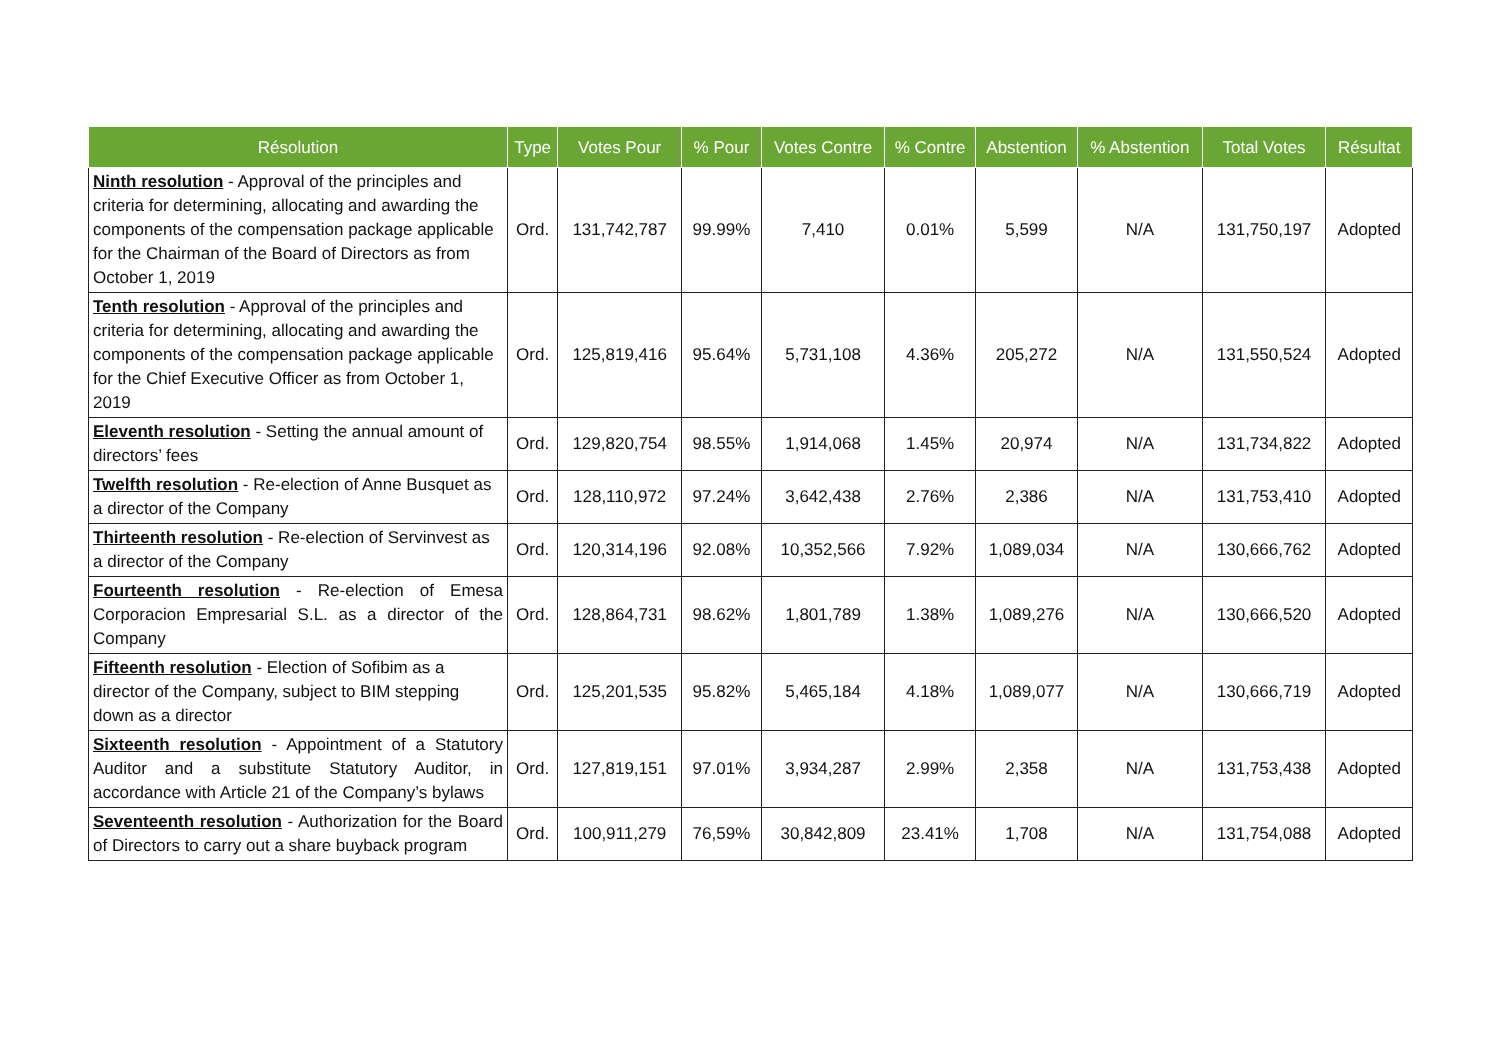| Résolution | Type | Votes Pour | % Pour | Votes Contre | % Contre | Abstention | % Abstention | Total Votes | Résultat |
| --- | --- | --- | --- | --- | --- | --- | --- | --- | --- |
| Ninth resolution - Approval of the principles and criteria for determining, allocating and awarding the components of the compensation package applicable for the Chairman of the Board of Directors as from October 1, 2019 | Ord. | 131,742,787 | 99.99% | 7,410 | 0.01% | 5,599 | N/A | 131,750,197 | Adopted |
| Tenth resolution - Approval of the principles and criteria for determining, allocating and awarding the components of the compensation package applicable for the Chief Executive Officer as from October 1, 2019 | Ord. | 125,819,416 | 95.64% | 5,731,108 | 4.36% | 205,272 | N/A | 131,550,524 | Adopted |
| Eleventh resolution - Setting the annual amount of directors’ fees | Ord. | 129,820,754 | 98.55% | 1,914,068 | 1.45% | 20,974 | N/A | 131,734,822 | Adopted |
| Twelfth resolution - Re-election of Anne Busquet as a director of the Company | Ord. | 128,110,972 | 97.24% | 3,642,438 | 2.76% | 2,386 | N/A | 131,753,410 | Adopted |
| Thirteenth resolution - Re-election of Servinvest as a director of the Company | Ord. | 120,314,196 | 92.08% | 10,352,566 | 7.92% | 1,089,034 | N/A | 130,666,762 | Adopted |
| Fourteenth resolution - Re-election of Emesa Corporacion Empresarial S.L. as a director of the Company | Ord. | 128,864,731 | 98.62% | 1,801,789 | 1.38% | 1,089,276 | N/A | 130,666,520 | Adopted |
| Fifteenth resolution - Election of Sofibim as a director of the Company, subject to BIM stepping down as a director | Ord. | 125,201,535 | 95.82% | 5,465,184 | 4.18% | 1,089,077 | N/A | 130,666,719 | Adopted |
| Sixteenth resolution - Appointment of a Statutory Auditor and a substitute Statutory Auditor, in accordance with Article 21 of the Company’s bylaws | Ord. | 127,819,151 | 97.01% | 3,934,287 | 2.99% | 2,358 | N/A | 131,753,438 | Adopted |
| Seventeenth resolution - Authorization for the Board of Directors to carry out a share buyback program | Ord. | 100,911,279 | 76,59% | 30,842,809 | 23.41% | 1,708 | N/A | 131,754,088 | Adopted |